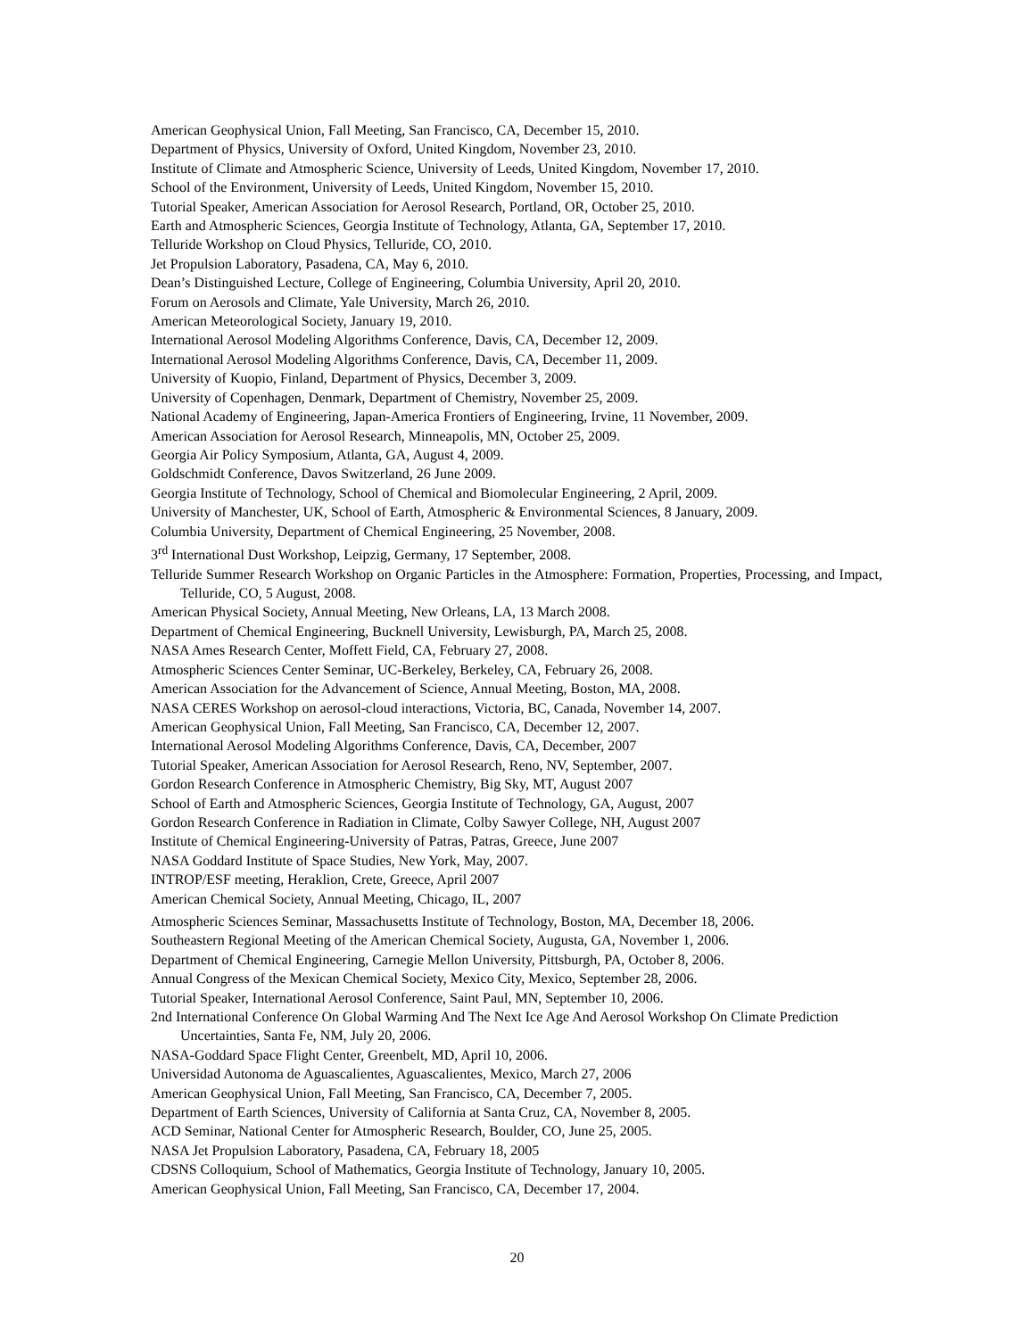American Geophysical Union, Fall Meeting, San Francisco, CA, December 15, 2010.
Department of Physics, University of Oxford, United Kingdom, November 23, 2010.
Institute of Climate and Atmospheric Science, University of Leeds, United Kingdom, November 17, 2010.
School of the Environment, University of Leeds, United Kingdom, November 15, 2010.
Tutorial Speaker, American Association for Aerosol Research, Portland, OR, October 25, 2010.
Earth and Atmospheric Sciences, Georgia Institute of Technology, Atlanta, GA, September 17, 2010.
Telluride Workshop on Cloud Physics, Telluride, CO, 2010.
Jet Propulsion Laboratory, Pasadena, CA, May 6, 2010.
Dean’s Distinguished Lecture, College of Engineering, Columbia University, April 20, 2010.
Forum on Aerosols and Climate, Yale University, March 26, 2010.
American Meteorological Society, January 19, 2010.
International Aerosol Modeling Algorithms Conference, Davis, CA, December 12, 2009.
International Aerosol Modeling Algorithms Conference, Davis, CA, December 11, 2009.
University of Kuopio, Finland, Department of Physics, December 3, 2009.
University of Copenhagen, Denmark, Department of Chemistry, November 25, 2009.
National Academy of Engineering, Japan-America Frontiers of Engineering, Irvine, 11 November, 2009.
American Association for Aerosol Research, Minneapolis, MN, October 25, 2009.
Georgia Air Policy Symposium, Atlanta, GA, August 4, 2009.
Goldschmidt Conference, Davos Switzerland, 26 June 2009.
Georgia Institute of Technology, School of Chemical and Biomolecular Engineering, 2 April, 2009.
University of Manchester, UK, School of Earth, Atmospheric & Environmental Sciences, 8 January, 2009.
Columbia University, Department of Chemical Engineering, 25 November, 2008.
3<sup>rd</sup> International Dust Workshop, Leipzig, Germany, 17 September, 2008.
Telluride Summer Research Workshop on Organic Particles in the Atmosphere: Formation, Properties, Processing, and Impact, Telluride, CO, 5 August, 2008.
American Physical Society, Annual Meeting, New Orleans, LA, 13 March 2008.
Department of Chemical Engineering, Bucknell University, Lewisburgh, PA, March 25, 2008.
NASA Ames Research Center, Moffett Field, CA, February 27, 2008.
Atmospheric Sciences Center Seminar, UC-Berkeley, Berkeley, CA, February 26, 2008.
American Association for the Advancement of Science, Annual Meeting, Boston, MA, 2008.
NASA CERES Workshop on aerosol-cloud interactions, Victoria, BC, Canada, November 14, 2007.
American Geophysical Union, Fall Meeting, San Francisco, CA, December 12, 2007.
International Aerosol Modeling Algorithms Conference, Davis, CA, December, 2007
Tutorial Speaker, American Association for Aerosol Research, Reno, NV, September, 2007.
Gordon Research Conference in Atmospheric Chemistry, Big Sky, MT, August 2007
School of Earth and Atmospheric Sciences, Georgia Institute of Technology, GA, August, 2007
Gordon Research Conference in Radiation in Climate, Colby Sawyer College, NH, August 2007
Institute of Chemical Engineering-University of Patras, Patras, Greece, June 2007
NASA Goddard Institute of Space Studies, New York, May, 2007.
INTROP/ESF meeting, Heraklion, Crete, Greece, April 2007
American Chemical Society, Annual Meeting, Chicago, IL, 2007
Atmospheric Sciences Seminar, Massachusetts Institute of Technology, Boston, MA, December 18, 2006.
Southeastern Regional Meeting of the American Chemical Society, Augusta, GA, November 1, 2006.
Department of Chemical Engineering, Carnegie Mellon University, Pittsburgh, PA, October 8, 2006.
Annual Congress of the Mexican Chemical Society, Mexico City, Mexico, September 28, 2006.
Tutorial Speaker, International Aerosol Conference, Saint Paul, MN, September 10, 2006.
2nd International Conference On Global Warming And The Next Ice Age And Aerosol Workshop On Climate Prediction Uncertainties, Santa Fe, NM, July 20, 2006.
NASA-Goddard Space Flight Center, Greenbelt, MD, April 10, 2006.
Universidad Autonoma de Aguascalientes, Aguascalientes, Mexico, March 27, 2006
American Geophysical Union, Fall Meeting, San Francisco, CA, December 7, 2005.
Department of Earth Sciences, University of California at Santa Cruz, CA, November 8, 2005.
ACD Seminar, National Center for Atmospheric Research, Boulder, CO, June 25, 2005.
NASA Jet Propulsion Laboratory, Pasadena, CA, February 18, 2005
CDSNS Colloquium, School of Mathematics, Georgia Institute of Technology, January 10, 2005.
American Geophysical Union, Fall Meeting, San Francisco, CA, December 17, 2004.
20